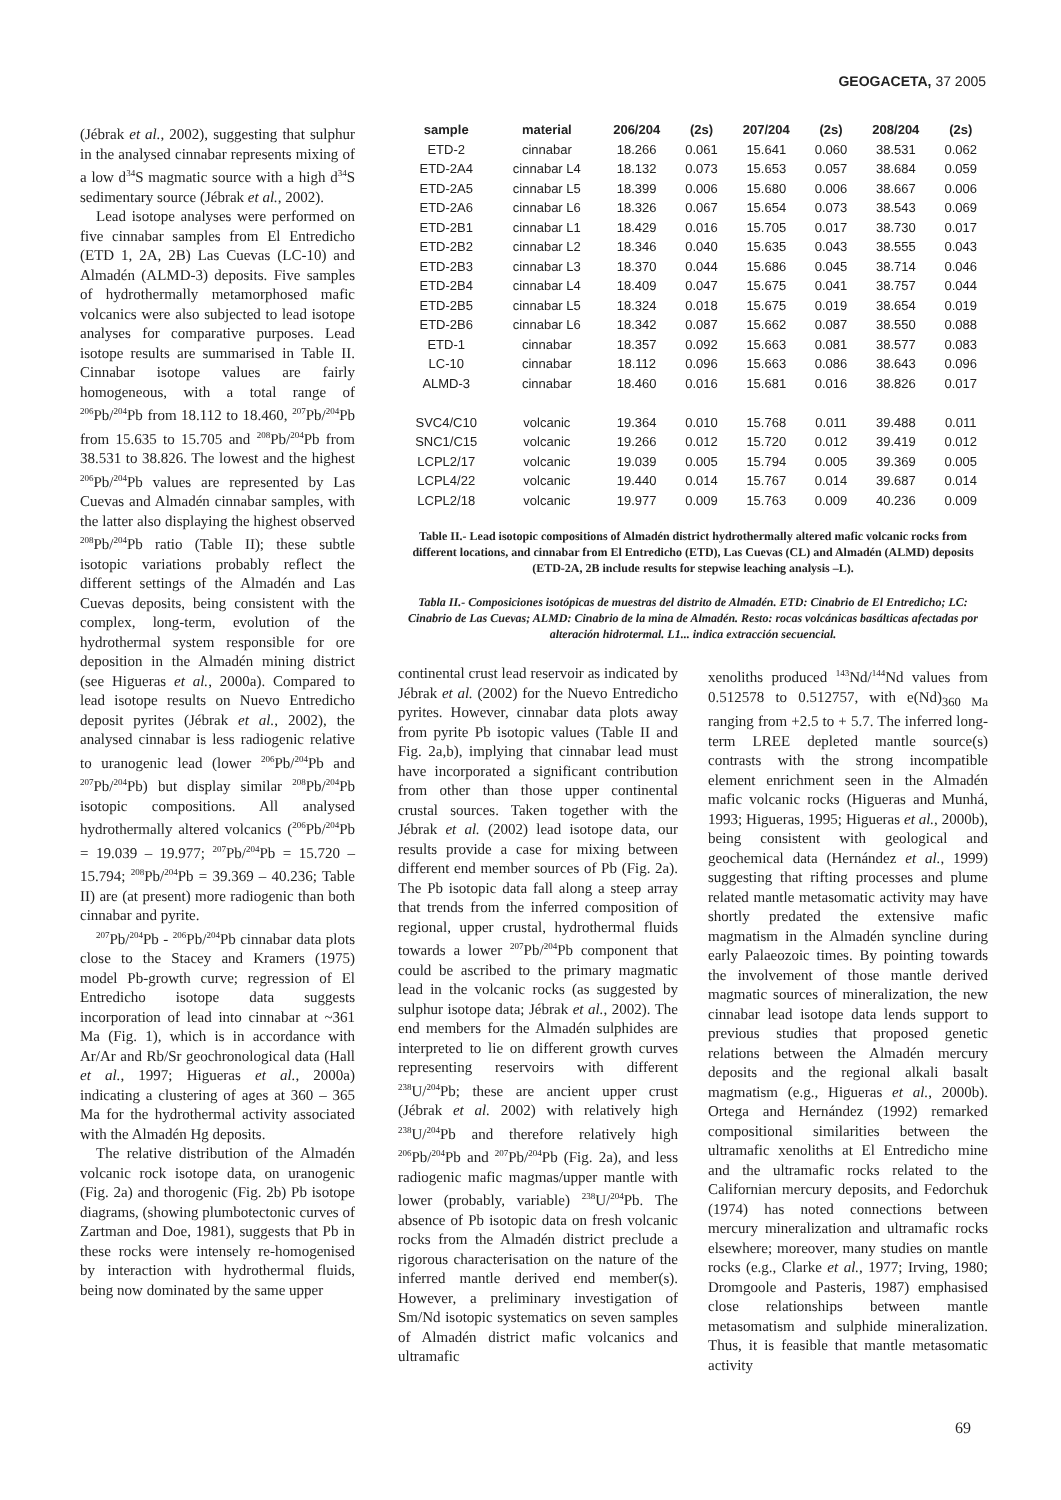GEOGACETA, 37 2005
(Jébrak et al., 2002), suggesting that sulphur in the analysed cinnabar represents mixing of a low d<sup>34</sup>S magmatic source with a high d<sup>34</sup>S sedimentary source (Jébrak et al., 2002).
Lead isotope analyses were performed on five cinnabar samples from El Entredicho (ETD 1, 2A, 2B) Las Cuevas (LC-10) and Almadén (ALMD-3) deposits. Five samples of hydrothermally metamorphosed mafic volcanics were also subjected to lead isotope analyses for comparative purposes. Lead isotope results are summarised in Table II. Cinnabar isotope values are fairly homogeneous, with a total range of <sup>206</sup>Pb/<sup>204</sup>Pb from 18.112 to 18.460, <sup>207</sup>Pb/<sup>204</sup>Pb from 15.635 to 15.705 and <sup>208</sup>Pb/<sup>204</sup>Pb from 38.531 to 38.826. The lowest and the highest <sup>206</sup>Pb/<sup>204</sup>Pb values are represented by Las Cuevas and Almadén cinnabar samples, with the latter also displaying the highest observed <sup>208</sup>Pb/<sup>204</sup>Pb ratio (Table II); these subtle isotopic variations probably reflect the different settings of the Almadén and Las Cuevas deposits, being consistent with the complex, long-term, evolution of the hydrothermal system responsible for ore deposition in the Almadén mining district (see Higueras et al., 2000a). Compared to lead isotope results on Nuevo Entredicho deposit pyrites (Jébrak et al., 2002), the analysed cinnabar is less radiogenic relative to uranogenic lead (lower <sup>206</sup>Pb/<sup>204</sup>Pb and <sup>207</sup>Pb/<sup>204</sup>Pb) but display similar <sup>208</sup>Pb/<sup>204</sup>Pb isotopic compositions. All analysed hydrothermally altered volcanics (<sup>206</sup>Pb/<sup>204</sup>Pb = 19.039 – 19.977; <sup>207</sup>Pb/<sup>204</sup>Pb = 15.720 – 15.794; <sup>208</sup>Pb/<sup>204</sup>Pb = 39.369 – 40.236; Table II) are (at present) more radiogenic than both cinnabar and pyrite.
<sup>207</sup>Pb/<sup>204</sup>Pb - <sup>206</sup>Pb/<sup>204</sup>Pb cinnabar data plots close to the Stacey and Kramers (1975) model Pb-growth curve; regression of El Entredicho isotope data suggests incorporation of lead into cinnabar at ~361 Ma (Fig. 1), which is in accordance with Ar/Ar and Rb/Sr geochronological data (Hall et al., 1997; Higueras et al., 2000a) indicating a clustering of ages at 360 – 365 Ma for the hydrothermal activity associated with the Almadén Hg deposits.
The relative distribution of the Almadén volcanic rock isotope data, on uranogenic (Fig. 2a) and thorogenic (Fig. 2b) Pb isotope diagrams, (showing plumbotectonic curves of Zartman and Doe, 1981), suggests that Pb in these rocks were intensely re-homogenised by interaction with hydrothermal fluids, being now dominated by the same upper
| sample | material | 206/204 | (2s) | 207/204 | (2s) | 208/204 | (2s) |
| --- | --- | --- | --- | --- | --- | --- | --- |
| ETD-2 | cinnabar | 18.266 | 0.061 | 15.641 | 0.060 | 38.531 | 0.062 |
| ETD-2A4 | cinnabar L4 | 18.132 | 0.073 | 15.653 | 0.057 | 38.684 | 0.059 |
| ETD-2A5 | cinnabar L5 | 18.399 | 0.006 | 15.680 | 0.006 | 38.667 | 0.006 |
| ETD-2A6 | cinnabar L6 | 18.326 | 0.067 | 15.654 | 0.073 | 38.543 | 0.069 |
| ETD-2B1 | cinnabar L1 | 18.429 | 0.016 | 15.705 | 0.017 | 38.730 | 0.017 |
| ETD-2B2 | cinnabar L2 | 18.346 | 0.040 | 15.635 | 0.043 | 38.555 | 0.043 |
| ETD-2B3 | cinnabar L3 | 18.370 | 0.044 | 15.686 | 0.045 | 38.714 | 0.046 |
| ETD-2B4 | cinnabar L4 | 18.409 | 0.047 | 15.675 | 0.041 | 38.757 | 0.044 |
| ETD-2B5 | cinnabar L5 | 18.324 | 0.018 | 15.675 | 0.019 | 38.654 | 0.019 |
| ETD-2B6 | cinnabar L6 | 18.342 | 0.087 | 15.662 | 0.087 | 38.550 | 0.088 |
| ETD-1 | cinnabar | 18.357 | 0.092 | 15.663 | 0.081 | 38.577 | 0.083 |
| LC-10 | cinnabar | 18.112 | 0.096 | 15.663 | 0.086 | 38.643 | 0.096 |
| ALMD-3 | cinnabar | 18.460 | 0.016 | 15.681 | 0.016 | 38.826 | 0.017 |
| SVC4/C10 | volcanic | 19.364 | 0.010 | 15.768 | 0.011 | 39.488 | 0.011 |
| SNC1/C15 | volcanic | 19.266 | 0.012 | 15.720 | 0.012 | 39.419 | 0.012 |
| LCPL2/17 | volcanic | 19.039 | 0.005 | 15.794 | 0.005 | 39.369 | 0.005 |
| LCPL4/22 | volcanic | 19.440 | 0.014 | 15.767 | 0.014 | 39.687 | 0.014 |
| LCPL2/18 | volcanic | 19.977 | 0.009 | 15.763 | 0.009 | 40.236 | 0.009 |
Table II.- Lead isotopic compositions of Almadén district hydrothermally altered mafic volcanic rocks from different locations, and cinnabar from El Entredicho (ETD), Las Cuevas (CL) and Almadén (ALMD) deposits (ETD-2A, 2B include results for stepwise leaching analysis –L).
Tabla II.- Composiciones isotópicas de muestras del distrito de Almadén. ETD: Cinabrio de El Entredicho; LC: Cinabrio de Las Cuevas; ALMD: Cinabrio de la mina de Almadén. Resto: rocas volcánicas basálticas afectadas por alteración hidrotermal. L1... indica extracción secuencial.
continental crust lead reservoir as indicated by Jébrak et al. (2002) for the Nuevo Entredicho pyrites. However, cinnabar data plots away from pyrite Pb isotopic values (Table II and Fig. 2a,b), implying that cinnabar lead must have incorporated a significant contribution from other than those upper continental crustal sources. Taken together with the Jébrak et al. (2002) lead isotope data, our results provide a case for mixing between different end member sources of Pb (Fig. 2a). The Pb isotopic data fall along a steep array that trends from the inferred composition of regional, upper crustal, hydrothermal fluids towards a lower <sup>207</sup>Pb/<sup>204</sup>Pb component that could be ascribed to the primary magmatic lead in the volcanic rocks (as suggested by sulphur isotope data; Jébrak et al., 2002). The end members for the Almadén sulphides are interpreted to lie on different growth curves representing reservoirs with different <sup>238</sup>U/<sup>204</sup>Pb; these are ancient upper crust (Jébrak et al. 2002) with relatively high <sup>238</sup>U/<sup>204</sup>Pb and therefore relatively high <sup>206</sup>Pb/<sup>204</sup>Pb and <sup>207</sup>Pb/<sup>204</sup>Pb (Fig. 2a), and less radiogenic mafic magmas/upper mantle with lower (probably, variable) <sup>238</sup>U/<sup>204</sup>Pb. The absence of Pb isotopic data on fresh volcanic rocks from the Almadén district preclude a rigorous characterisation on the nature of the inferred mantle derived end member(s). However, a preliminary investigation of Sm/Nd isotopic systematics on seven samples of Almadén district mafic volcanics and ultramafic
xenoliths produced <sup>143</sup>Nd/<sup>144</sup>Nd values from 0.512578 to 0.512757, with e(Nd)<sub>360 Ma</sub> ranging from +2.5 to + 5.7. The inferred long-term LREE depleted mantle source(s) contrasts with the strong incompatible element enrichment seen in the Almadén mafic volcanic rocks (Higueras and Munhá, 1993; Higueras, 1995; Higueras et al., 2000b), being consistent with geological and geochemical data (Hernández et al., 1999) suggesting that rifting processes and plume related mantle metasomatic activity may have shortly predated the extensive mafic magmatism in the Almadén syncline during early Palaeozoic times. By pointing towards the involvement of those mantle derived magmatic sources of mineralization, the new cinnabar lead isotope data lends support to previous studies that proposed genetic relations between the Almadén mercury deposits and the regional alkali basalt magmatism (e.g., Higueras et al., 2000b). Ortega and Hernández (1992) remarked compositional similarities between the ultramafic xenoliths at El Entredicho mine and the ultramafic rocks related to the Californian mercury deposits, and Fedorchuk (1974) has noted connections between mercury mineralization and ultramafic rocks elsewhere; moreover, many studies on mantle rocks (e.g., Clarke et al., 1977; Irving, 1980; Dromgoole and Pasteris, 1987) emphasised close relationships between mantle metasomatism and sulphide mineralization. Thus, it is feasible that mantle metasomatic activity
69